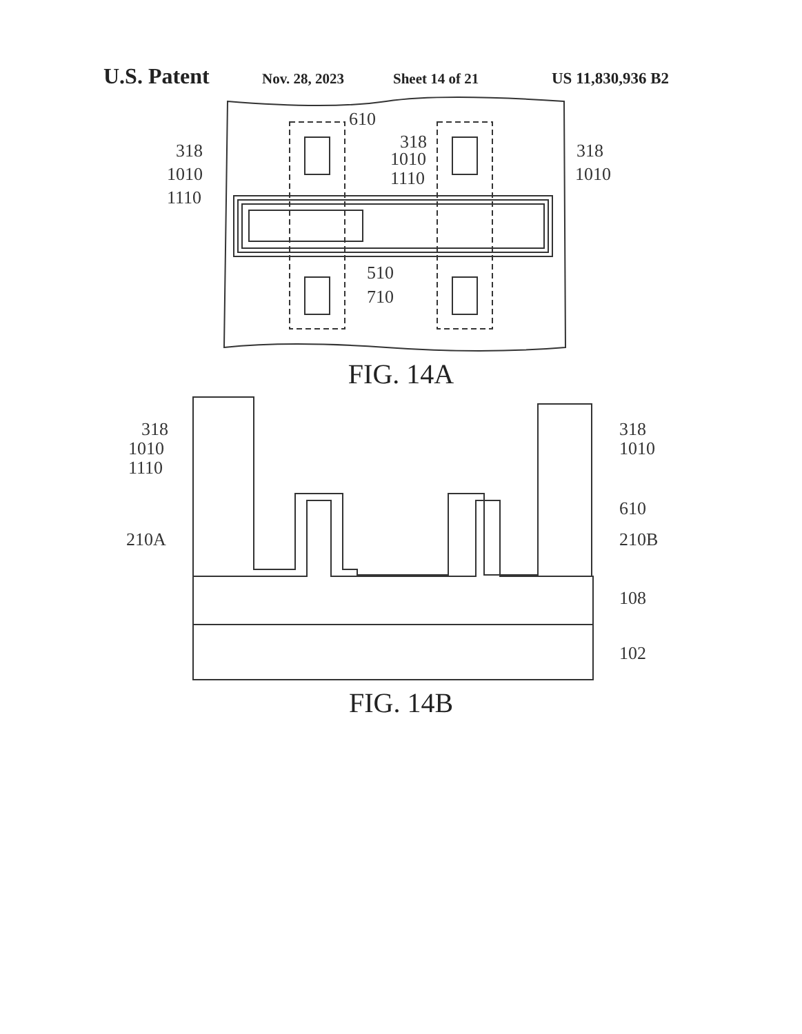U.S. Patent Nov. 28, 2023 Sheet 14 of 21 US 11,830,936 B2
610
318
1010
1110
318
1010
1110
318
1010
510
710
FIG. 14A
318
1010
1110
210A
318
1010
610
210B
108
102
FIG. 14B